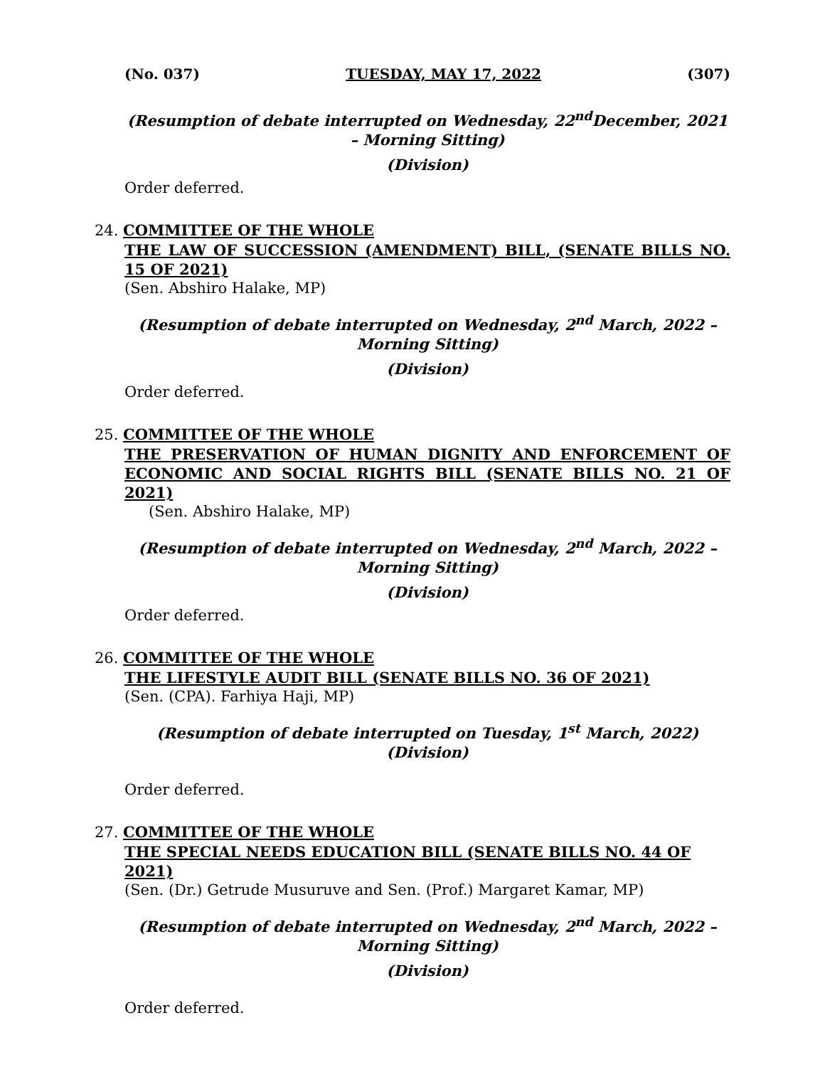(No. 037) TUESDAY, MAY 17, 2022 (307)
(Resumption of debate interrupted on Wednesday, 22<sup>nd</sup>December, 2021 – Morning Sitting)
(Division)
Order deferred.
24. COMMITTEE OF THE WHOLE
THE LAW OF SUCCESSION (AMENDMENT) BILL, (SENATE BILLS NO. 15 OF 2021)
(Sen. Abshiro Halake, MP)
(Resumption of debate interrupted on Wednesday, 2<sup>nd</sup> March, 2022 – Morning Sitting)
(Division)
Order deferred.
25. COMMITTEE OF THE WHOLE
THE PRESERVATION OF HUMAN DIGNITY AND ENFORCEMENT OF ECONOMIC AND SOCIAL RIGHTS BILL (SENATE BILLS NO. 21 OF 2021)
(Sen. Abshiro Halake, MP)
(Resumption of debate interrupted on Wednesday, 2<sup>nd</sup> March, 2022 – Morning Sitting)
(Division)
Order deferred.
26. COMMITTEE OF THE WHOLE
THE LIFESTYLE AUDIT BILL (SENATE BILLS NO. 36 OF 2021)
(Sen. (CPA). Farhiya Haji, MP)
(Resumption of debate interrupted on Tuesday, 1<sup>st</sup> March, 2022)
(Division)
Order deferred.
27. COMMITTEE OF THE WHOLE
THE SPECIAL NEEDS EDUCATION BILL (SENATE BILLS NO. 44 OF 2021)
(Sen. (Dr.) Getrude Musuruve and Sen. (Prof.) Margaret Kamar, MP)
(Resumption of debate interrupted on Wednesday, 2<sup>nd</sup> March, 2022 – Morning Sitting)
(Division)
Order deferred.